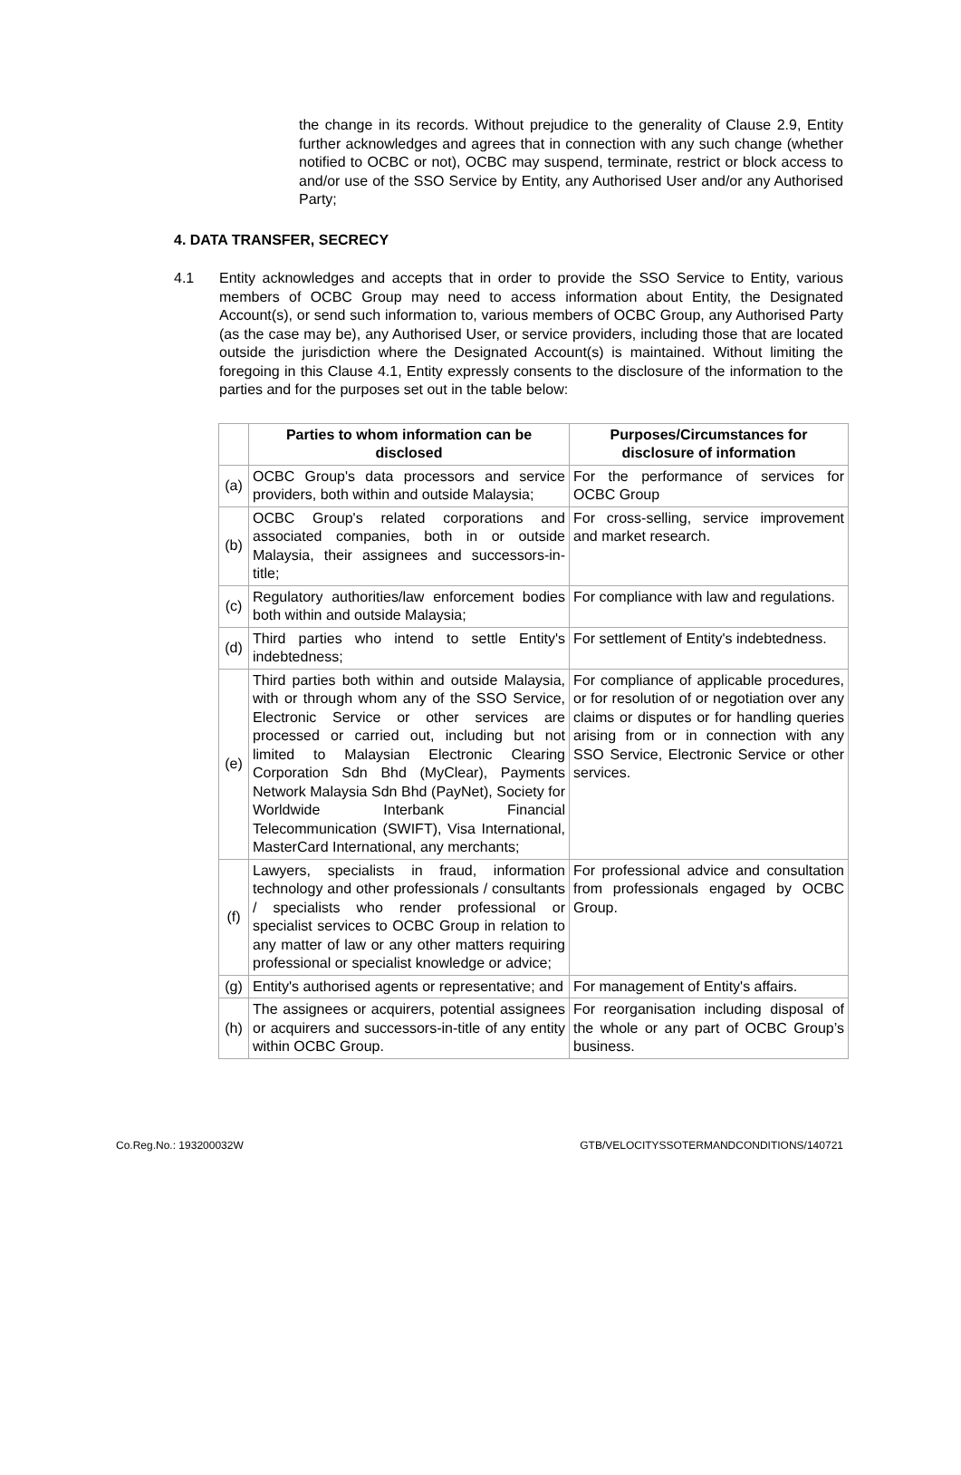the change in its records. Without prejudice to the generality of Clause 2.9, Entity further acknowledges and agrees that in connection with any such change (whether notified to OCBC or not), OCBC may suspend, terminate, restrict or block access to and/or use of the SSO Service by Entity, any Authorised User and/or any Authorised Party;
4. DATA TRANSFER, SECRECY
4.1 Entity acknowledges and accepts that in order to provide the SSO Service to Entity, various members of OCBC Group may need to access information about Entity, the Designated Account(s), or send such information to, various members of OCBC Group, any Authorised Party (as the case may be), any Authorised User, or service providers, including those that are located outside the jurisdiction where the Designated Account(s) is maintained. Without limiting the foregoing in this Clause 4.1, Entity expressly consents to the disclosure of the information to the parties and for the purposes set out in the table below:
| | Parties to whom information can be disclosed | Purposes/Circumstances for disclosure of information |
| --- | --- | --- |
| (a) | OCBC Group's data processors and service providers, both within and outside Malaysia; | For the performance of services for OCBC Group |
| (b) | OCBC Group's related corporations and associated companies, both in or outside Malaysia, their assignees and successors-in-title; | For cross-selling, service improvement and market research. |
| (c) | Regulatory authorities/law enforcement bodies both within and outside Malaysia; | For compliance with law and regulations. |
| (d) | Third parties who intend to settle Entity's indebtedness; | For settlement of Entity's indebtedness. |
| (e) | Third parties both within and outside Malaysia, with or through whom any of the SSO Service, Electronic Service or other services are processed or carried out, including but not limited to Malaysian Electronic Clearing Corporation Sdn Bhd (MyClear), Payments Network Malaysia Sdn Bhd (PayNet), Society for Worldwide Interbank Financial Telecommunication (SWIFT), Visa International, MasterCard International, any merchants; | For compliance of applicable procedures, or for resolution of or negotiation over any claims or disputes or for handling queries arising from or in connection with any SSO Service, Electronic Service or other services. |
| (f) | Lawyers, specialists in fraud, information technology and other professionals / consultants / specialists who render professional or specialist services to OCBC Group in relation to any matter of law or any other matters requiring professional or specialist knowledge or advice; | For professional advice and consultation from professionals engaged by OCBC Group. |
| (g) | Entity's authorised agents or representative; and | For management of Entity's affairs. |
| (h) | The assignees or acquirers, potential assignees or acquirers and successors-in-title of any entity within OCBC Group. | For reorganisation including disposal of the whole or any part of OCBC Group’s business. |
Co.Reg.No.: 193200032W GTB/VELOCITYSSOTERMANDCONDITIONS/140721